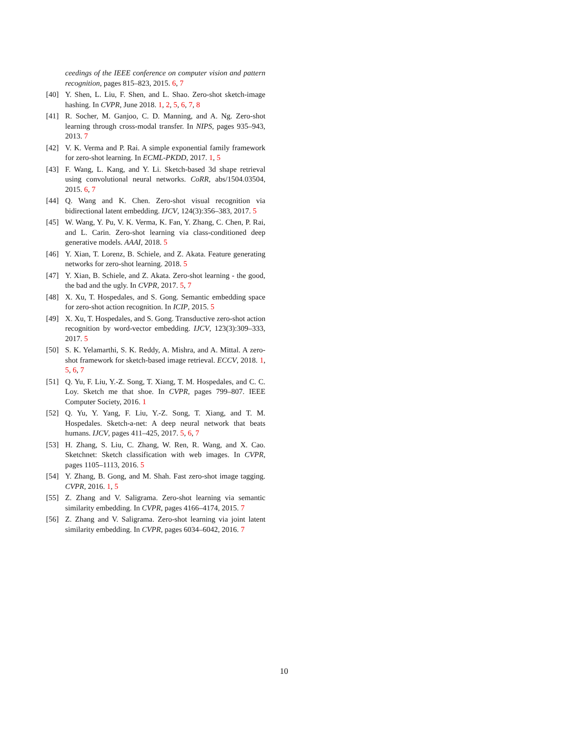ceedings of the IEEE conference on computer vision and pattern recognition, pages 815–823, 2015. 6, 7
[40] Y. Shen, L. Liu, F. Shen, and L. Shao. Zero-shot sketch-image hashing. In CVPR, June 2018. 1, 2, 5, 6, 7, 8
[41] R. Socher, M. Ganjoo, C. D. Manning, and A. Ng. Zero-shot learning through cross-modal transfer. In NIPS, pages 935–943, 2013. 7
[42] V. K. Verma and P. Rai. A simple exponential family framework for zero-shot learning. In ECML-PKDD, 2017. 1, 5
[43] F. Wang, L. Kang, and Y. Li. Sketch-based 3d shape retrieval using convolutional neural networks. CoRR, abs/1504.03504, 2015. 6, 7
[44] Q. Wang and K. Chen. Zero-shot visual recognition via bidirectional latent embedding. IJCV, 124(3):356–383, 2017. 5
[45] W. Wang, Y. Pu, V. K. Verma, K. Fan, Y. Zhang, C. Chen, P. Rai, and L. Carin. Zero-shot learning via class-conditioned deep generative models. AAAI, 2018. 5
[46] Y. Xian, T. Lorenz, B. Schiele, and Z. Akata. Feature generating networks for zero-shot learning. 2018. 5
[47] Y. Xian, B. Schiele, and Z. Akata. Zero-shot learning - the good, the bad and the ugly. In CVPR, 2017. 5, 7
[48] X. Xu, T. Hospedales, and S. Gong. Semantic embedding space for zero-shot action recognition. In ICIP, 2015. 5
[49] X. Xu, T. Hospedales, and S. Gong. Transductive zero-shot action recognition by word-vector embedding. IJCV, 123(3):309–333, 2017. 5
[50] S. K. Yelamarthi, S. K. Reddy, A. Mishra, and A. Mittal. A zero-shot framework for sketch-based image retrieval. ECCV, 2018. 1, 5, 6, 7
[51] Q. Yu, F. Liu, Y.-Z. Song, T. Xiang, T. M. Hospedales, and C. C. Loy. Sketch me that shoe. In CVPR, pages 799–807. IEEE Computer Society, 2016. 1
[52] Q. Yu, Y. Yang, F. Liu, Y.-Z. Song, T. Xiang, and T. M. Hospedales. Sketch-a-net: A deep neural network that beats humans. IJCV, pages 411–425, 2017. 5, 6, 7
[53] H. Zhang, S. Liu, C. Zhang, W. Ren, R. Wang, and X. Cao. Sketchnet: Sketch classification with web images. In CVPR, pages 1105–1113, 2016. 5
[54] Y. Zhang, B. Gong, and M. Shah. Fast zero-shot image tagging. CVPR, 2016. 1, 5
[55] Z. Zhang and V. Saligrama. Zero-shot learning via semantic similarity embedding. In CVPR, pages 4166–4174, 2015. 7
[56] Z. Zhang and V. Saligrama. Zero-shot learning via joint latent similarity embedding. In CVPR, pages 6034–6042, 2016. 7
10